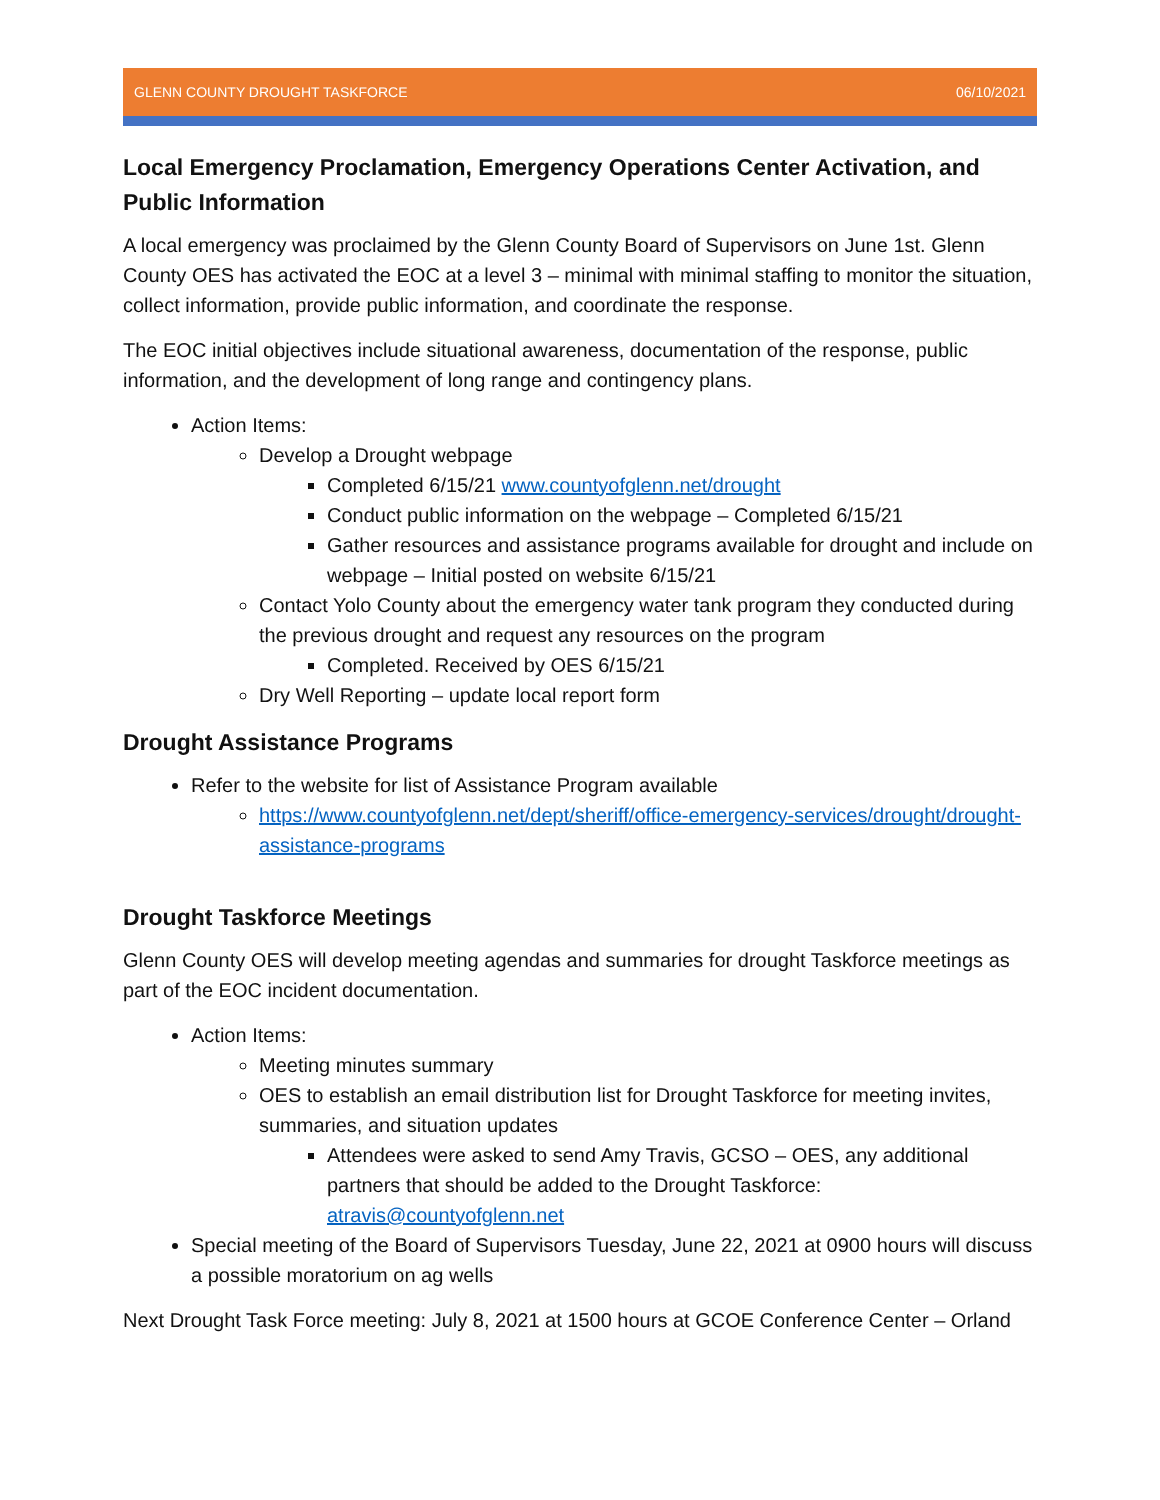GLENN COUNTY DROUGHT TASKFORCE 06/10/2021
Local Emergency Proclamation, Emergency Operations Center Activation, and Public Information
A local emergency was proclaimed by the Glenn County Board of Supervisors on June 1st. Glenn County OES has activated the EOC at a level 3 – minimal with minimal staffing to monitor the situation, collect information, provide public information, and coordinate the response.
The EOC initial objectives include situational awareness, documentation of the response, public information, and the development of long range and contingency plans.
Action Items:
Develop a Drought webpage
Completed 6/15/21 www.countyofglenn.net/drought
Conduct public information on the webpage – Completed 6/15/21
Gather resources and assistance programs available for drought and include on webpage – Initial posted on website 6/15/21
Contact Yolo County about the emergency water tank program they conducted during the previous drought and request any resources on the program
Completed. Received by OES 6/15/21
Dry Well Reporting – update local report form
Drought Assistance Programs
Refer to the website for list of Assistance Program available
https://www.countyofglenn.net/dept/sheriff/office-emergency-services/drought/drought-assistance-programs
Drought Taskforce Meetings
Glenn County OES will develop meeting agendas and summaries for drought Taskforce meetings as part of the EOC incident documentation.
Action Items:
Meeting minutes summary
OES to establish an email distribution list for Drought Taskforce for meeting invites, summaries, and situation updates
Attendees were asked to send Amy Travis, GCSO – OES, any additional partners that should be added to the Drought Taskforce: atravis@countyofglenn.net
Special meeting of the Board of Supervisors Tuesday, June 22, 2021 at 0900 hours will discuss a possible moratorium on ag wells
Next Drought Task Force meeting: July 8, 2021 at 1500 hours at GCOE Conference Center – Orland